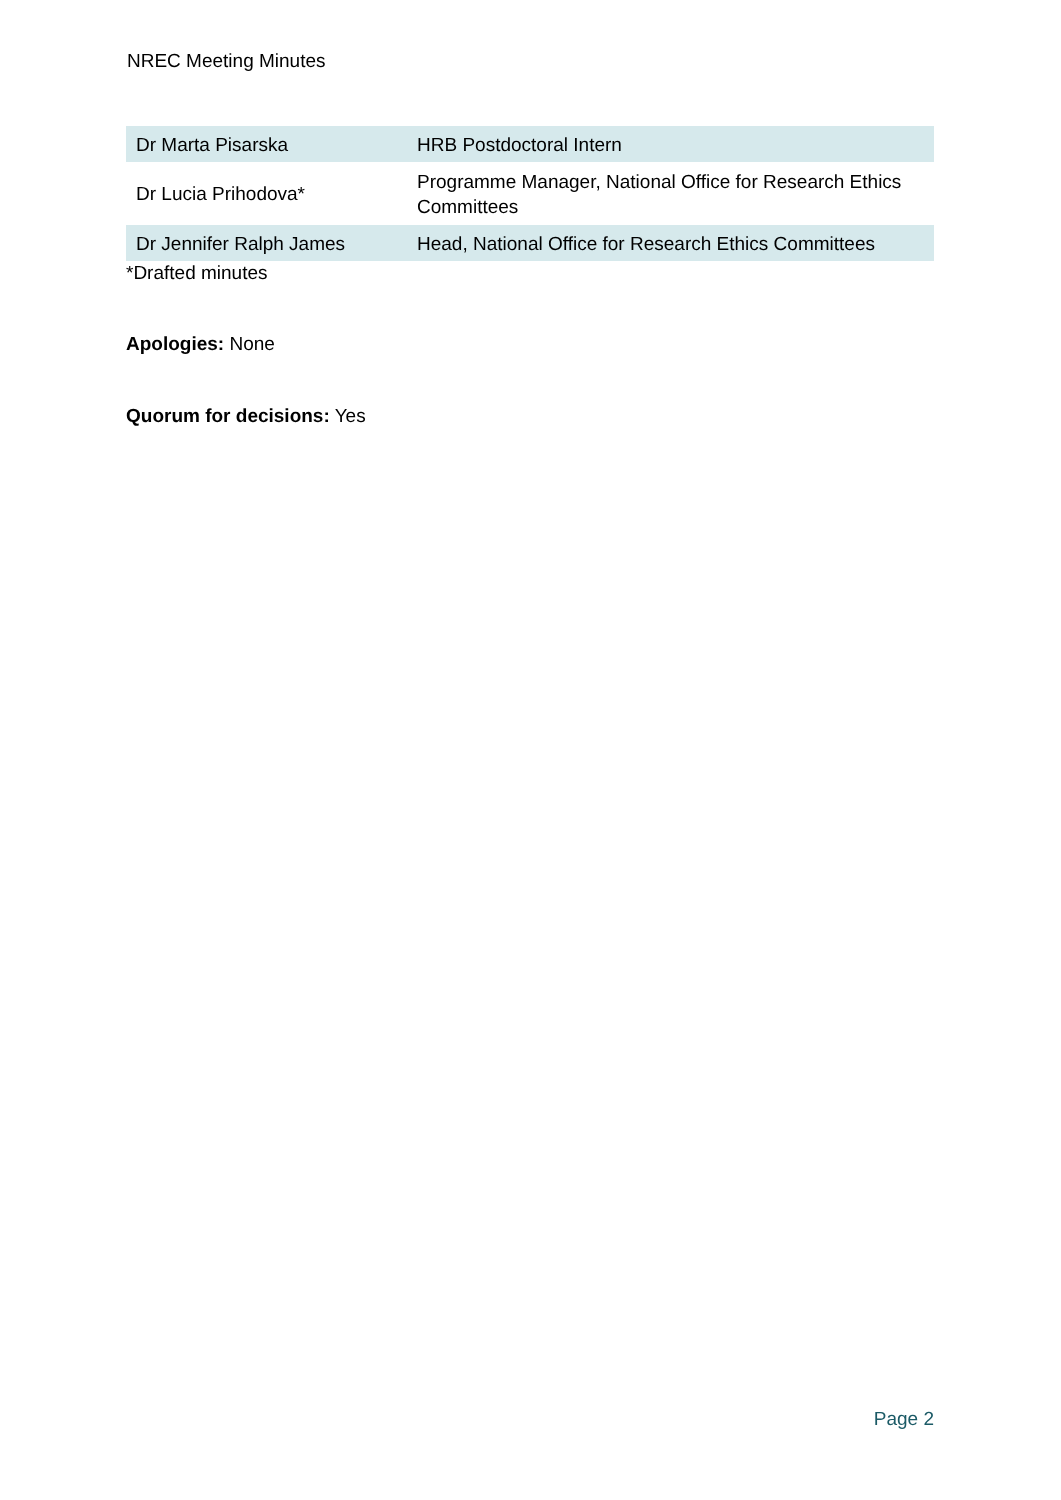NREC Meeting Minutes
| Dr Marta Pisarska | HRB Postdoctoral Intern |
| Dr Lucia Prihodova* | Programme Manager, National Office for Research Ethics Committees |
| Dr Jennifer Ralph James | Head, National Office for Research Ethics Committees |
*Drafted minutes
Apologies: None
Quorum for decisions: Yes
Page 2